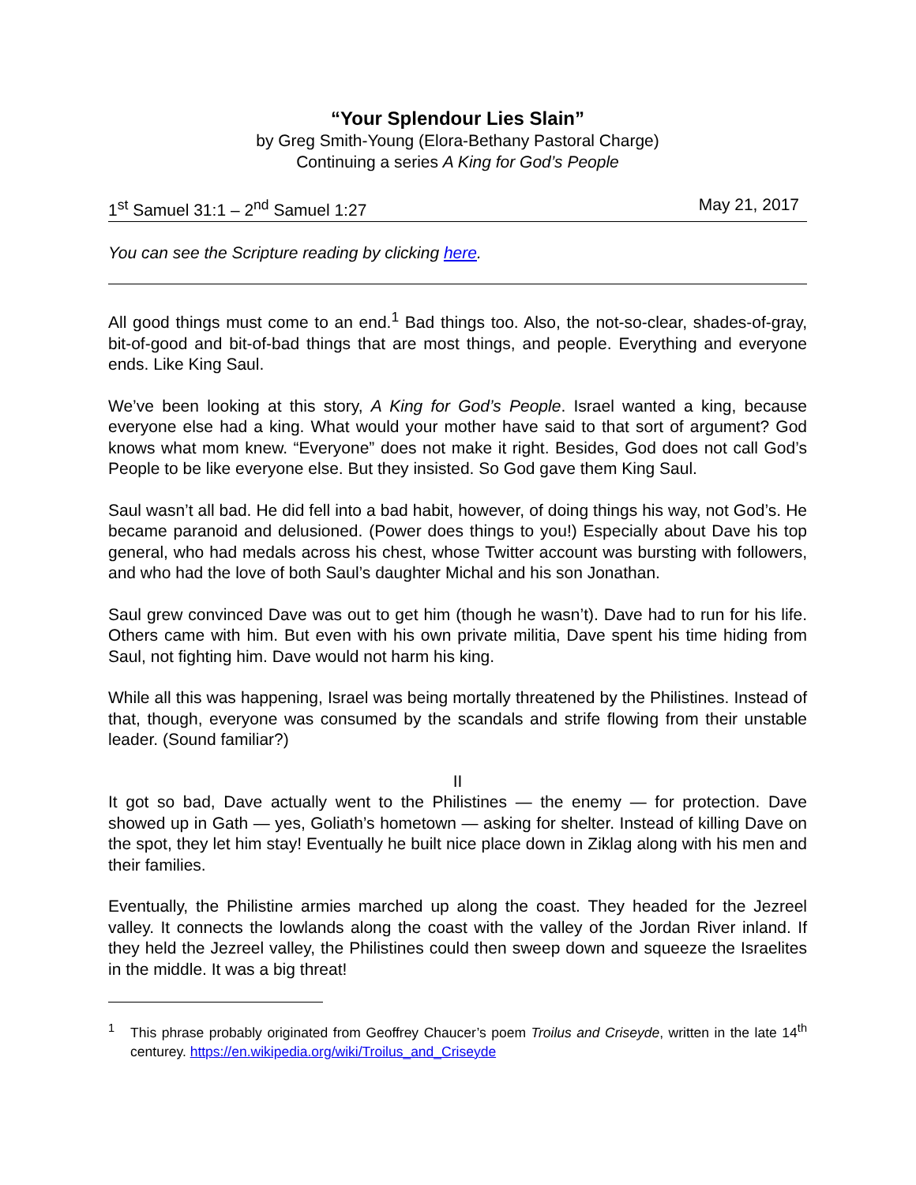“Your Splendour Lies Slain”
by Greg Smith-Young (Elora-Bethany Pastoral Charge)
Continuing a series A King for God’s People
1<sup>st</sup> Samuel 31:1 – 2<sup>nd</sup> Samuel 1:27 May 21, 2017
You can see the Scripture reading by clicking here.
All good things must come to an end.<sup>1</sup> Bad things too. Also, the not-so-clear, shades-of-gray, bit-of-good and bit-of-bad things that are most things, and people. Everything and everyone ends. Like King Saul.
We’ve been looking at this story, A King for God’s People. Israel wanted a king, because everyone else had a king. What would your mother have said to that sort of argument? God knows what mom knew. “Everyone” does not make it right. Besides, God does not call God’s People to be like everyone else. But they insisted. So God gave them King Saul.
Saul wasn’t all bad. He did fell into a bad habit, however, of doing things his way, not God’s. He became paranoid and delusioned. (Power does things to you!) Especially about Dave his top general, who had medals across his chest, whose Twitter account was bursting with followers, and who had the love of both Saul’s daughter Michal and his son Jonathan.
Saul grew convinced Dave was out to get him (though he wasn’t). Dave had to run for his life. Others came with him. But even with his own private militia, Dave spent his time hiding from Saul, not fighting him. Dave would not harm his king.
While all this was happening, Israel was being mortally threatened by the Philistines. Instead of that, though, everyone was consumed by the scandals and strife flowing from their unstable leader. (Sound familiar?)
II
It got so bad, Dave actually went to the Philistines — the enemy — for protection. Dave showed up in Gath — yes, Goliath’s hometown — asking for shelter. Instead of killing Dave on the spot, they let him stay! Eventually he built nice place down in Ziklag along with his men and their families.
Eventually, the Philistine armies marched up along the coast. They headed for the Jezreel valley. It connects the lowlands along the coast with the valley of the Jordan River inland. If they held the Jezreel valley, the Philistines could then sweep down and squeeze the Israelites in the middle. It was a big threat!
<sup>1</sup> This phrase probably originated from Geoffrey Chaucer’s poem Troilus and Criseyde, written in the late 14<sup>th</sup> centurey. https://en.wikipedia.org/wiki/Troilus_and_Criseyde